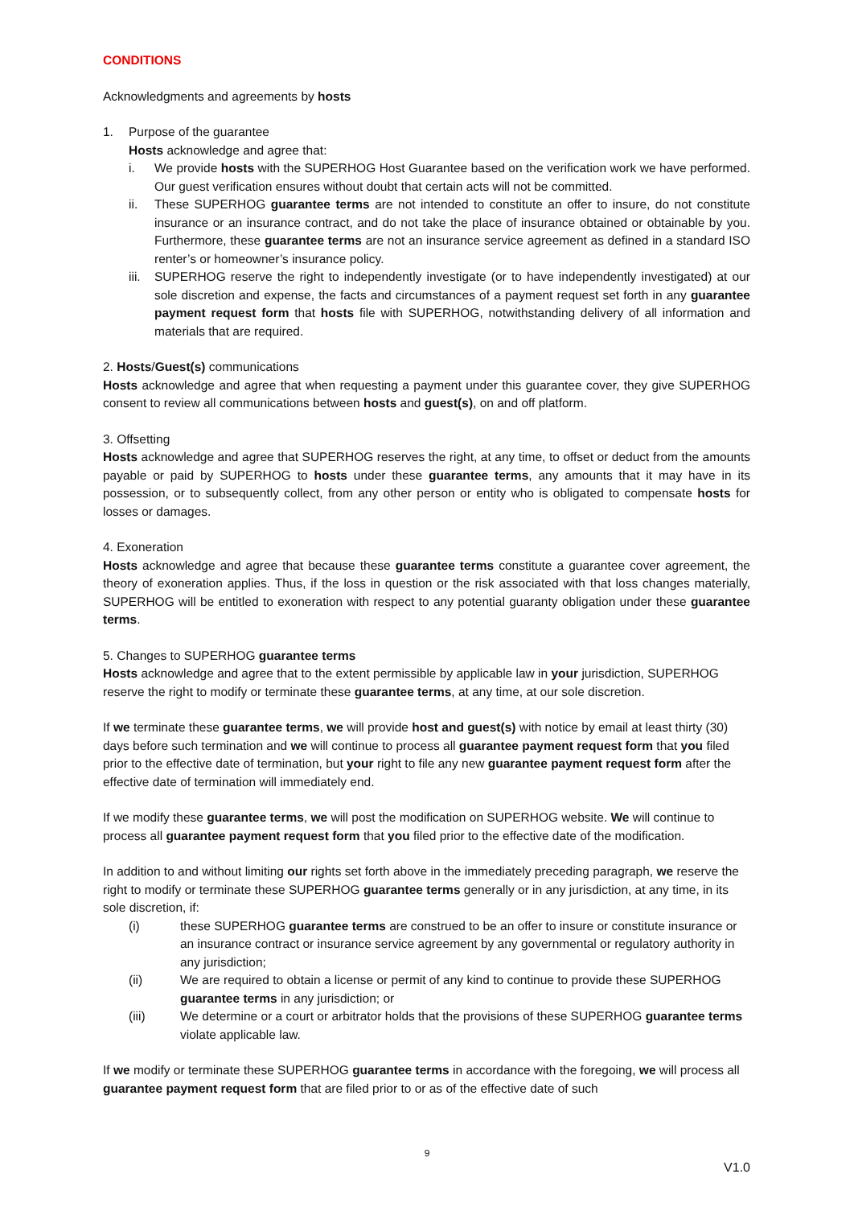CONDITIONS
Acknowledgments and agreements by hosts
1. Purpose of the guarantee
Hosts acknowledge and agree that:
i. We provide hosts with the SUPERHOG Host Guarantee based on the verification work we have performed. Our guest verification ensures without doubt that certain acts will not be committed.
ii. These SUPERHOG guarantee terms are not intended to constitute an offer to insure, do not constitute insurance or an insurance contract, and do not take the place of insurance obtained or obtainable by you. Furthermore, these guarantee terms are not an insurance service agreement as defined in a standard ISO renter’s or homeowner’s insurance policy.
iii. SUPERHOG reserve the right to independently investigate (or to have independently investigated) at our sole discretion and expense, the facts and circumstances of a payment request set forth in any guarantee payment request form that hosts file with SUPERHOG, notwithstanding delivery of all information and materials that are required.
2. Hosts/Guest(s) communications
Hosts acknowledge and agree that when requesting a payment under this guarantee cover, they give SUPERHOG consent to review all communications between hosts and guest(s), on and off platform.
3. Offsetting
Hosts acknowledge and agree that SUPERHOG reserves the right, at any time, to offset or deduct from the amounts payable or paid by SUPERHOG to hosts under these guarantee terms, any amounts that it may have in its possession, or to subsequently collect, from any other person or entity who is obligated to compensate hosts for losses or damages.
4. Exoneration
Hosts acknowledge and agree that because these guarantee terms constitute a guarantee cover agreement, the theory of exoneration applies. Thus, if the loss in question or the risk associated with that loss changes materially, SUPERHOG will be entitled to exoneration with respect to any potential guaranty obligation under these guarantee terms.
5. Changes to SUPERHOG guarantee terms
Hosts acknowledge and agree that to the extent permissible by applicable law in your jurisdiction, SUPERHOG reserve the right to modify or terminate these guarantee terms, at any time, at our sole discretion.
If we terminate these guarantee terms, we will provide host and guest(s) with notice by email at least thirty (30) days before such termination and we will continue to process all guarantee payment request form that you filed prior to the effective date of termination, but your right to file any new guarantee payment request form after the effective date of termination will immediately end.
If we modify these guarantee terms, we will post the modification on SUPERHOG website. We will continue to process all guarantee payment request form that you filed prior to the effective date of the modification.
In addition to and without limiting our rights set forth above in the immediately preceding paragraph, we reserve the right to modify or terminate these SUPERHOG guarantee terms generally or in any jurisdiction, at any time, in its sole discretion, if:
(i) these SUPERHOG guarantee terms are construed to be an offer to insure or constitute insurance or an insurance contract or insurance service agreement by any governmental or regulatory authority in any jurisdiction;
(ii) We are required to obtain a license or permit of any kind to continue to provide these SUPERHOG guarantee terms in any jurisdiction; or
(iii) We determine or a court or arbitrator holds that the provisions of these SUPERHOG guarantee terms violate applicable law.
If we modify or terminate these SUPERHOG guarantee terms in accordance with the foregoing, we will process all guarantee payment request form that are filed prior to or as of the effective date of such
9
V1.0